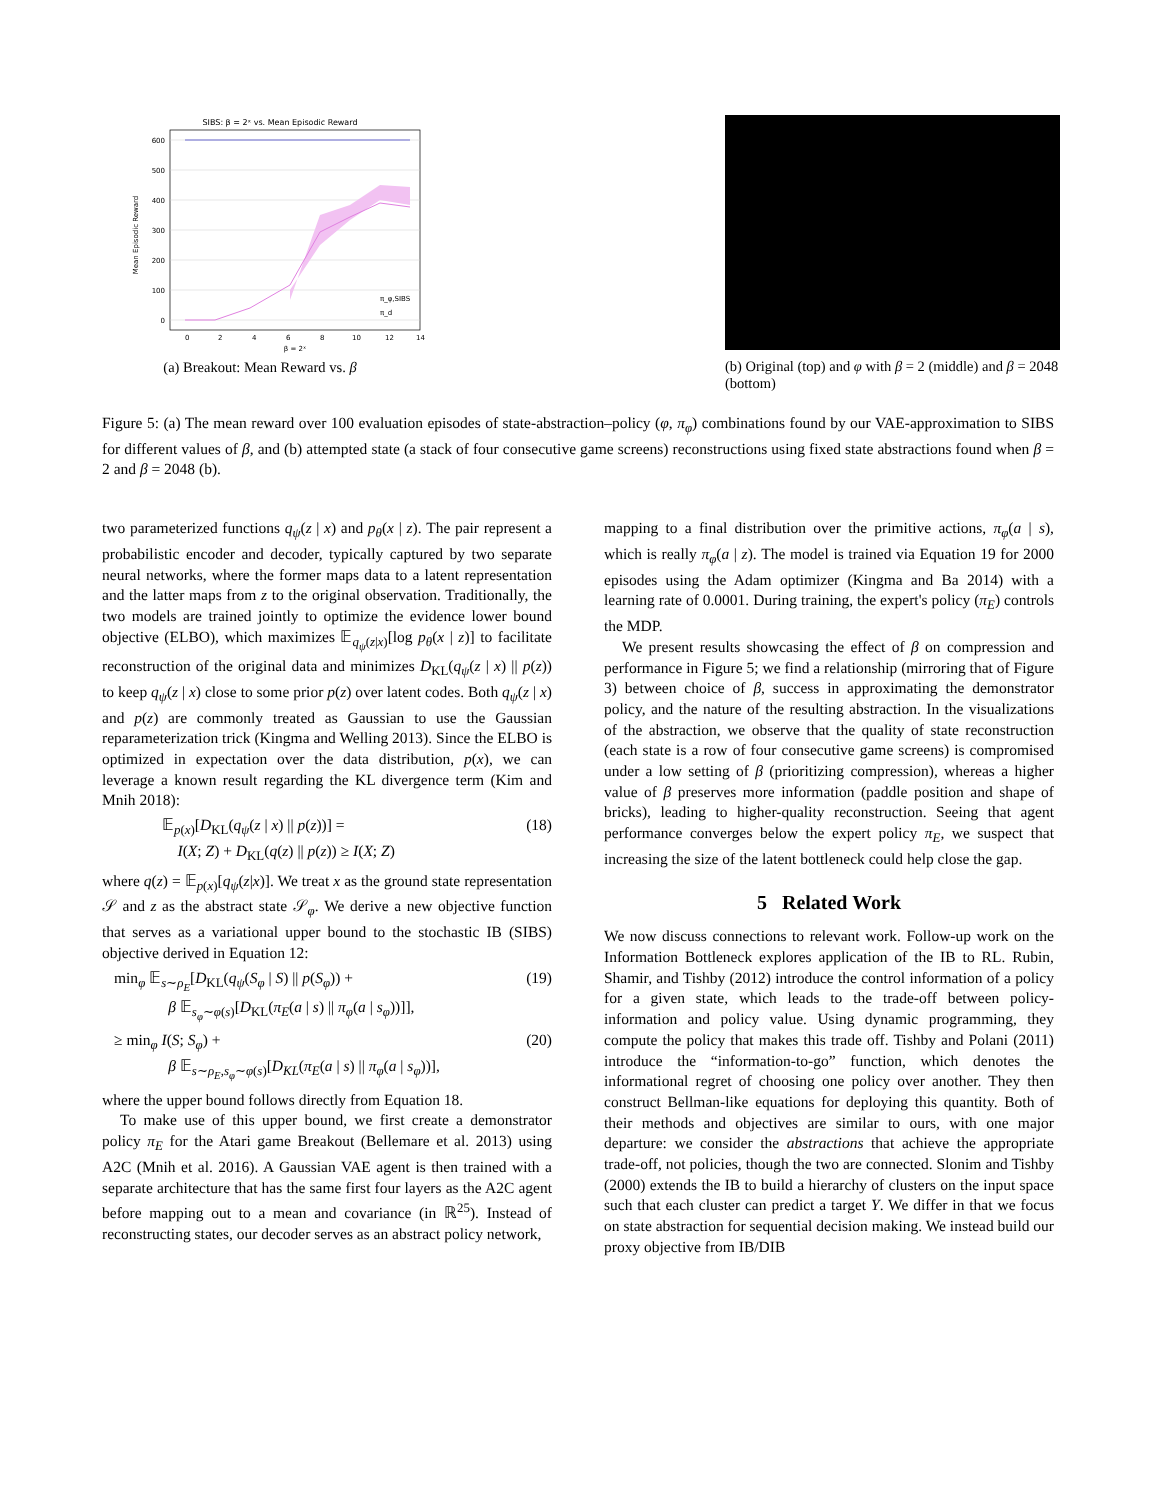SIBS: β = 2ˣ vs. Mean Episodic Reward
600
500
400
300
200
100
0
0
2
4
6
8
10
12
14
β = 2ˣ
Mean Episodic Reward
π_φ,SIBS
π_d
(a) Breakout: Mean Reward vs. β
(b) Original (top) and φ with β = 2 (middle) and β = 2048 (bottom)
Figure 5: (a) The mean reward over 100 evaluation episodes of state-abstraction–policy (φ, π<sub>φ</sub>) combinations found by our VAE-approximation to SIBS for different values of β, and (b) attempted state (a stack of four consecutive game screens) reconstructions using fixed state abstractions found when β = 2 and β = 2048 (b).
two parameterized functions q<sub>ψ</sub>(z | x) and p<sub>θ</sub>(x | z). The pair represent a probabilistic encoder and decoder, typically captured by two separate neural networks, where the former maps data to a latent representation and the latter maps from z to the original observation. Traditionally, the two models are trained jointly to optimize the evidence lower bound objective (ELBO), which maximizes 𝔼<sub>q<sub>ψ</sub>(z|x)</sub>[log p<sub>θ</sub>(x | z)] to facilitate reconstruction of the original data and minimizes D<sub>KL</sub>(q<sub>ψ</sub>(z | x) || p(z)) to keep q<sub>ψ</sub>(z | x) close to some prior p(z) over latent codes. Both q<sub>ψ</sub>(z | x) and p(z) are commonly treated as Gaussian to use the Gaussian reparameterization trick (Kingma and Welling 2013). Since the ELBO is optimized in expectation over the data distribution, p(x), we can leverage a known result regarding the KL divergence term (Kim and Mnih 2018):
𝔼<sub>p(x)</sub>[D<sub>KL</sub>(q<sub>ψ</sub>(z | x) || p(z))] =
I(X; Z) + D<sub>KL</sub>(q(z) || p(z)) ≥ I(X; Z) (18)
where q(z) = 𝔼<sub>p(x)</sub>[q<sub>ψ</sub>(z|x)]. We treat x as the ground state representation 𝒮 and z as the abstract state 𝒮<sub>φ</sub>. We derive a new objective function that serves as a variational upper bound to the stochastic IB (SIBS) objective derived in Equation 12:
min<sub>φ</sub> 𝔼<sub>s∼ρ<sub>E</sub></sub>[D<sub>KL</sub>(q<sub>ψ</sub>(S<sub>φ</sub> | S) || p(S<sub>φ</sub>)) +
β 𝔼<sub>s<sub>φ</sub>∼φ(s)</sub>[D<sub>KL</sub>(π<sub>E</sub>(a | s) || π<sub>φ</sub>(a | s<sub>φ</sub>))]], (19)
≥ min<sub>φ</sub> I(S; S<sub>φ</sub>) +
β 𝔼<sub>s∼ρ<sub>E</sub>,s<sub>φ</sub>∼φ(s)</sub>[D<sub>KL</sub>(π<sub>E</sub>(a | s) || π<sub>φ</sub>(a | s<sub>φ</sub>))], (20)
where the upper bound follows directly from Equation 18.
To make use of this upper bound, we first create a demonstrator policy π<sub>E</sub> for the Atari game Breakout (Bellemare et al. 2013) using A2C (Mnih et al. 2016). A Gaussian VAE agent is then trained with a separate architecture that has the same first four layers as the A2C agent before mapping out to a mean and covariance (in ℝ<sup>25</sup>). Instead of reconstructing states, our decoder serves as an abstract policy network,
mapping to a final distribution over the primitive actions, π<sub>φ</sub>(a | s), which is really π<sub>φ</sub>(a | z). The model is trained via Equation 19 for 2000 episodes using the Adam optimizer (Kingma and Ba 2014) with a learning rate of 0.0001. During training, the expert's policy (π<sub>E</sub>) controls the MDP.
We present results showcasing the effect of β on compression and performance in Figure 5; we find a relationship (mirroring that of Figure 3) between choice of β, success in approximating the demonstrator policy, and the nature of the resulting abstraction. In the visualizations of the abstraction, we observe that the quality of state reconstruction (each state is a row of four consecutive game screens) is compromised under a low setting of β (prioritizing compression), whereas a higher value of β preserves more information (paddle position and shape of bricks), leading to higher-quality reconstruction. Seeing that agent performance converges below the expert policy π<sub>E</sub>, we suspect that increasing the size of the latent bottleneck could help close the gap.
5 Related Work
We now discuss connections to relevant work. Follow-up work on the Information Bottleneck explores application of the IB to RL. Rubin, Shamir, and Tishby (2012) introduce the control information of a policy for a given state, which leads to the trade-off between policy-information and policy value. Using dynamic programming, they compute the policy that makes this trade off. Tishby and Polani (2011) introduce the “information-to-go” function, which denotes the informational regret of choosing one policy over another. They then construct Bellman-like equations for deploying this quantity. Both of their methods and objectives are similar to ours, with one major departure: we consider the abstractions that achieve the appropriate trade-off, not policies, though the two are connected. Slonim and Tishby (2000) extends the IB to build a hierarchy of clusters on the input space such that each cluster can predict a target Y. We differ in that we focus on state abstraction for sequential decision making. We instead build our proxy objective from IB/DIB